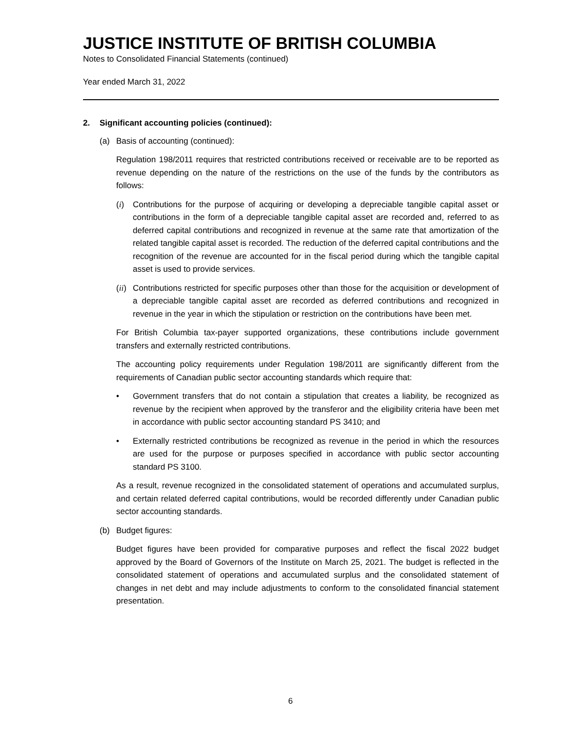JUSTICE INSTITUTE OF BRITISH COLUMBIA
Notes to Consolidated Financial Statements (continued)
Year ended March 31, 2022
2. Significant accounting policies (continued):
(a) Basis of accounting (continued):
Regulation 198/2011 requires that restricted contributions received or receivable are to be reported as revenue depending on the nature of the restrictions on the use of the funds by the contributors as follows:
(i) Contributions for the purpose of acquiring or developing a depreciable tangible capital asset or contributions in the form of a depreciable tangible capital asset are recorded and, referred to as deferred capital contributions and recognized in revenue at the same rate that amortization of the related tangible capital asset is recorded. The reduction of the deferred capital contributions and the recognition of the revenue are accounted for in the fiscal period during which the tangible capital asset is used to provide services.
(ii)
Contributions restricted for specific purposes other than those for the acquisition or development of a depreciable tangible capital asset are recorded as deferred contributions and recognized in revenue in the year in which the stipulation or restriction on the contributions have been met.
For British Columbia tax-payer supported organizations, these contributions include government transfers and externally restricted contributions.
The accounting policy requirements under Regulation 198/2011 are significantly different from the requirements of Canadian public sector accounting standards which require that:
• Government transfers that do not contain a stipulation that creates a liability, be recognized as revenue by the recipient when approved by the transferor and the eligibility criteria have been met in accordance with public sector accounting standard PS 3410; and
• Externally restricted contributions be recognized as revenue in the period in which the resources are used for the purpose or purposes specified in accordance with public sector accounting standard PS 3100.
As a result, revenue recognized in the consolidated statement of operations and accumulated surplus, and certain related deferred capital contributions, would be recorded differently under Canadian public sector accounting standards.
(b) Budget figures:
Budget figures have been provided for comparative purposes and reflect the fiscal 2022 budget approved by the Board of Governors of the Institute on March 25, 2021. The budget is reflected in the consolidated statement of operations and accumulated surplus and the consolidated statement of changes in net debt and may include adjustments to conform to the consolidated financial statement presentation.
6